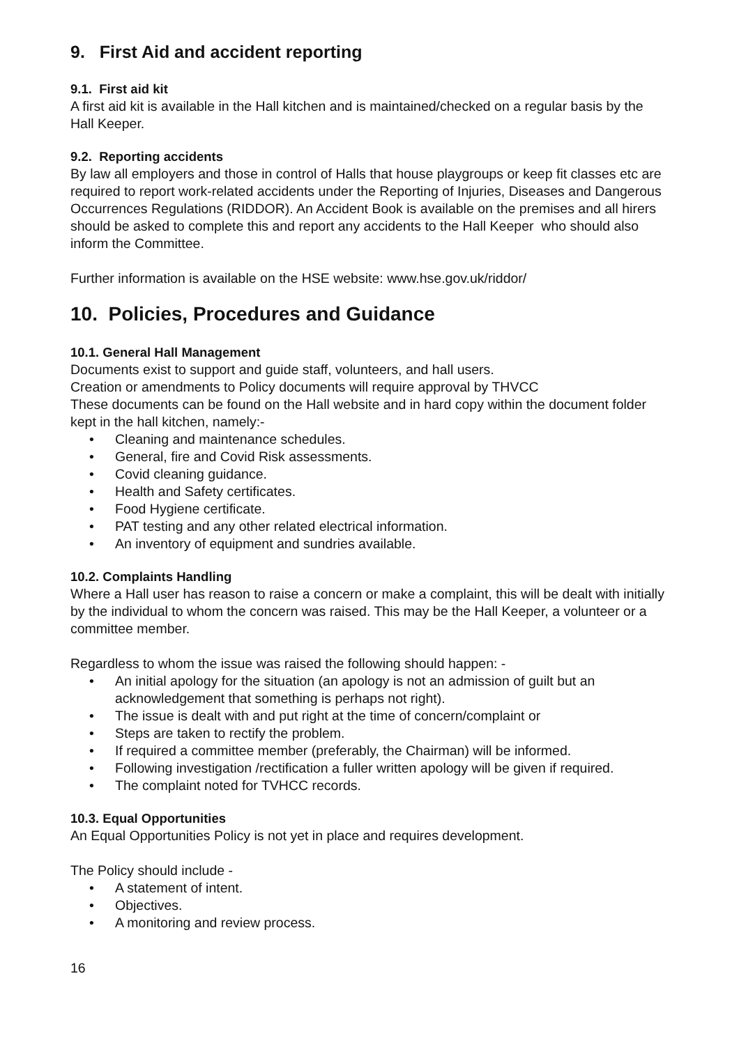9. First Aid and accident reporting
9.1. First aid kit
A first aid kit is available in the Hall kitchen and is maintained/checked on a regular basis by the Hall Keeper.
9.2. Reporting accidents
By law all employers and those in control of Halls that house playgroups or keep fit classes etc are required to report work-related accidents under the Reporting of Injuries, Diseases and Dangerous Occurrences Regulations (RIDDOR). An Accident Book is available on the premises and all hirers should be asked to complete this and report any accidents to the Hall Keeper who should also inform the Committee.
Further information is available on the HSE website: www.hse.gov.uk/riddor/
10. Policies, Procedures and Guidance
10.1. General Hall Management
Documents exist to support and guide staff, volunteers, and hall users.
Creation or amendments to Policy documents will require approval by THVCC
These documents can be found on the Hall website and in hard copy within the document folder kept in the hall kitchen, namely:-
• Cleaning and maintenance schedules.
• General, fire and Covid Risk assessments.
• Covid cleaning guidance.
• Health and Safety certificates.
• Food Hygiene certificate.
• PAT testing and any other related electrical information.
• An inventory of equipment and sundries available.
10.2. Complaints Handling
Where a Hall user has reason to raise a concern or make a complaint, this will be dealt with initially by the individual to whom the concern was raised. This may be the Hall Keeper, a volunteer or a committee member.
Regardless to whom the issue was raised the following should happen: -
• An initial apology for the situation (an apology is not an admission of guilt but an acknowledgement that something is perhaps not right).
• The issue is dealt with and put right at the time of concern/complaint or
• Steps are taken to rectify the problem.
• If required a committee member (preferably, the Chairman) will be informed.
• Following investigation /rectification a fuller written apology will be given if required.
• The complaint noted for TVHCC records.
10.3. Equal Opportunities
An Equal Opportunities Policy is not yet in place and requires development.
The Policy should include -
• A statement of intent.
• Objectives.
• A monitoring and review process.
16